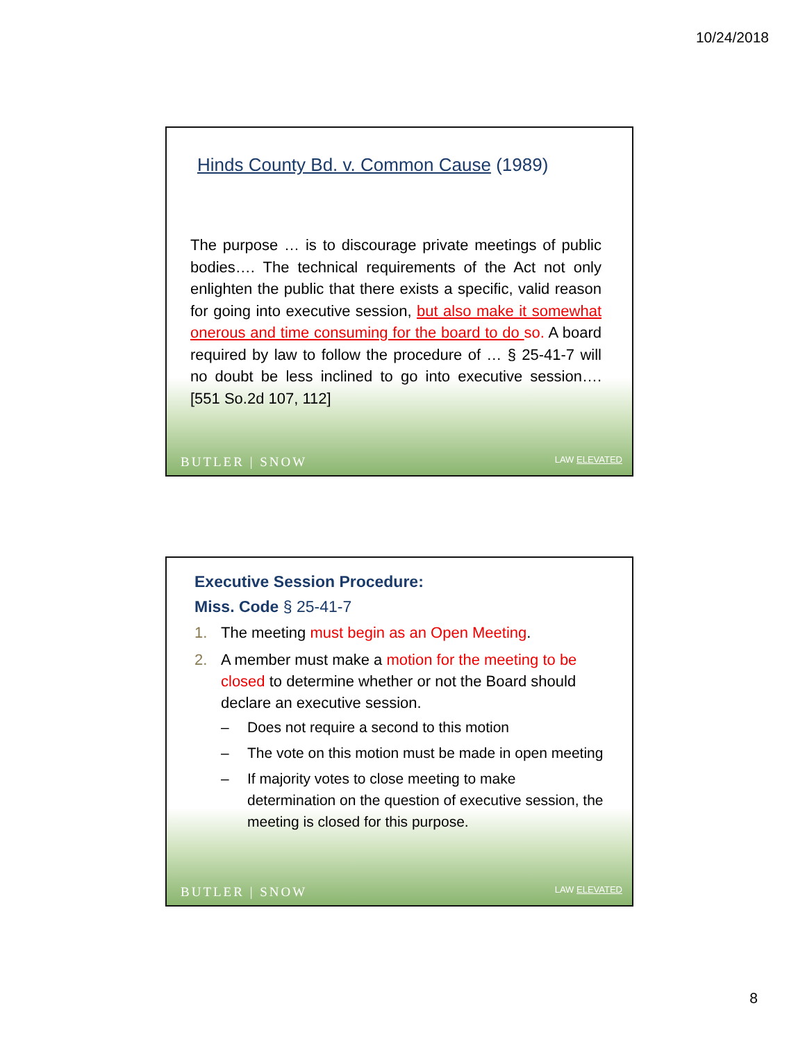10/24/2018
Hinds County Bd. v. Common Cause (1989)
The purpose … is to discourage private meetings of public bodies…. The technical requirements of the Act not only enlighten the public that there exists a specific, valid reason for going into executive session, but also make it somewhat onerous and time consuming for the board to do so. A board required by law to follow the procedure of … § 25-41-7 will no doubt be less inclined to go into executive session…. [551 So.2d 107, 112]
BUTLER | SNOW LAW ELEVATED
Executive Session Procedure:
Miss. Code § 25-41-7
1. The meeting must begin as an Open Meeting.
2. A member must make a motion for the meeting to be closed to determine whether or not the Board should declare an executive session.
– Does not require a second to this motion
– The vote on this motion must be made in open meeting
– If majority votes to close meeting to make determination on the question of executive session, the meeting is closed for this purpose.
BUTLER | SNOW LAW ELEVATED
8